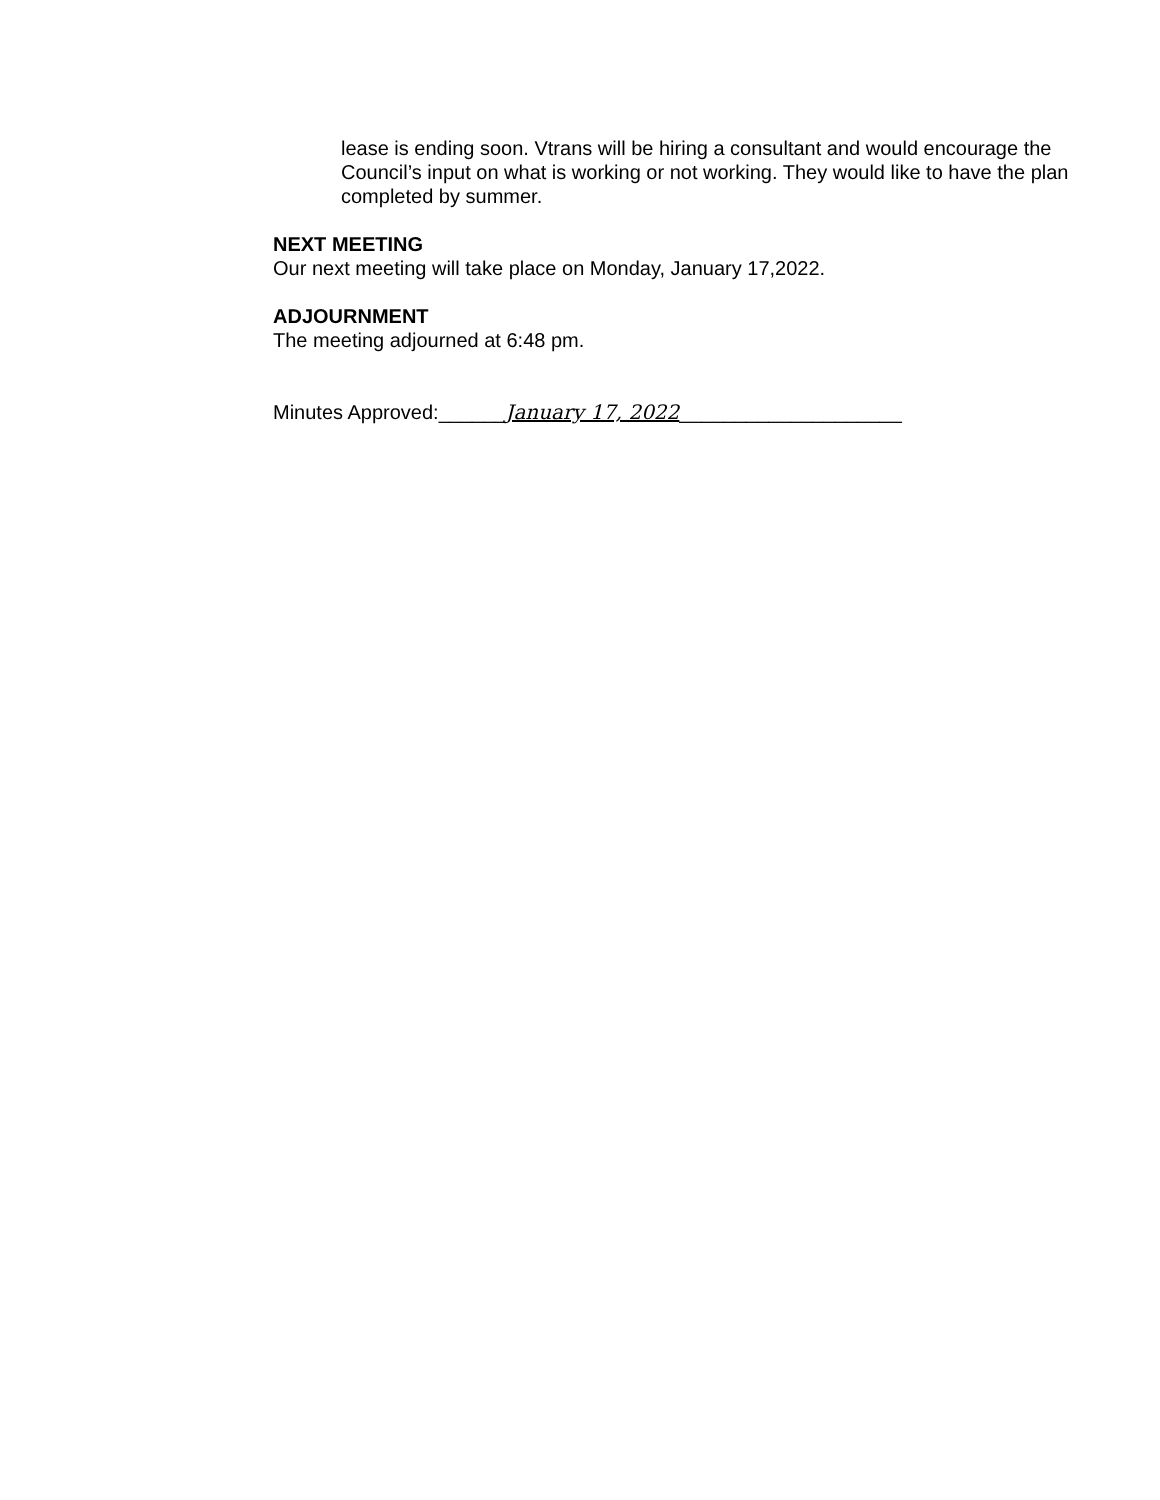lease is ending soon. Vtrans will be hiring a consultant and would encourage the Council’s input on what is working or not working. They would like to have the plan completed by summer.
NEXT MEETING
Our next meeting will take place on Monday, January 17,2022.
ADJOURNMENT
The meeting adjourned at 6:48 pm.
Minutes Approved:______January 17, 2022____________________